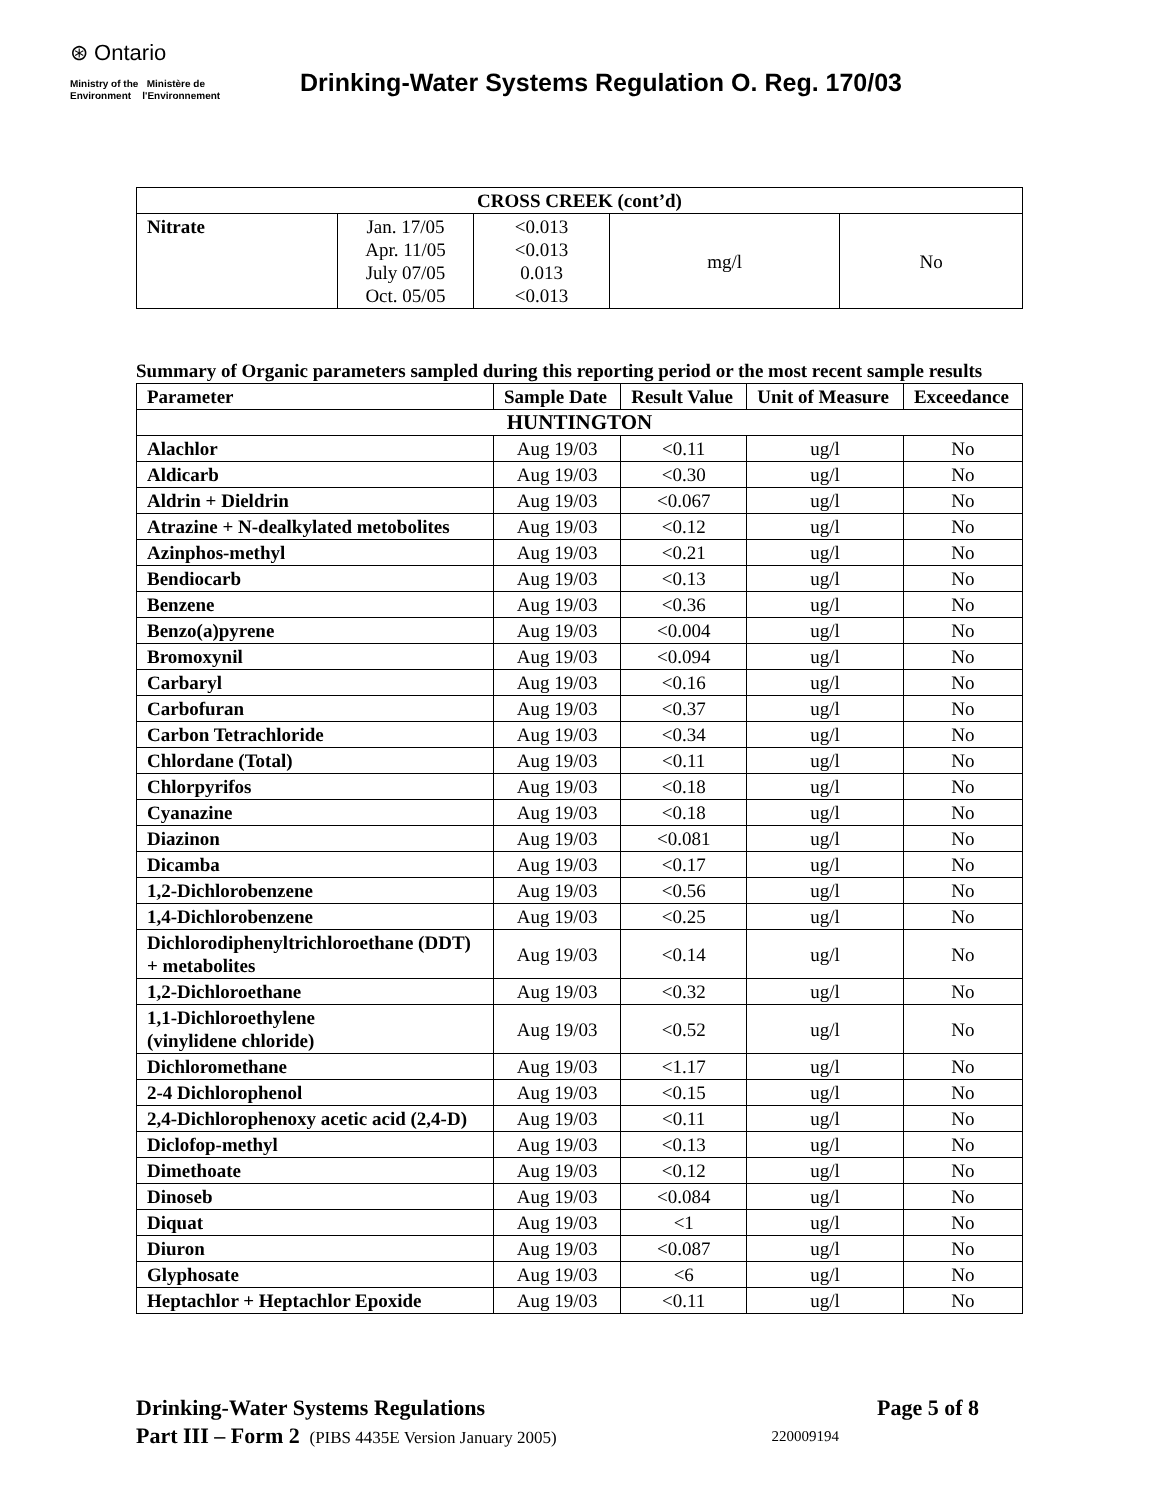⊛ Ontario
Ministry of the Ministère de
Environment l'Environnement
Drinking-Water Systems Regulation O. Reg. 170/03
| CROSS CREEK (cont’d) | | | | |
| --- | --- | --- | --- | --- |
| Nitrate | Jan. 17/05 Apr. 11/05 July 07/05 Oct. 05/05 | <0.013 <0.013 0.013 <0.013 | mg/l | No |
Summary of Organic parameters sampled during this reporting period or the most recent sample results
| Parameter | Sample Date | Result Value | Unit of Measure | Exceedance |
| --- | --- | --- | --- | --- |
| HUNTINGTON | | | | |
| Alachlor | Aug 19/03 | <0.11 | ug/l | No |
| Aldicarb | Aug 19/03 | <0.30 | ug/l | No |
| Aldrin + Dieldrin | Aug 19/03 | <0.067 | ug/l | No |
| Atrazine + N-dealkylated metobolites | Aug 19/03 | <0.12 | ug/l | No |
| Azinphos-methyl | Aug 19/03 | <0.21 | ug/l | No |
| Bendiocarb | Aug 19/03 | <0.13 | ug/l | No |
| Benzene | Aug 19/03 | <0.36 | ug/l | No |
| Benzo(a)pyrene | Aug 19/03 | <0.004 | ug/l | No |
| Bromoxynil | Aug 19/03 | <0.094 | ug/l | No |
| Carbaryl | Aug 19/03 | <0.16 | ug/l | No |
| Carbofuran | Aug 19/03 | <0.37 | ug/l | No |
| Carbon Tetrachloride | Aug 19/03 | <0.34 | ug/l | No |
| Chlordane (Total) | Aug 19/03 | <0.11 | ug/l | No |
| Chlorpyrifos | Aug 19/03 | <0.18 | ug/l | No |
| Cyanazine | Aug 19/03 | <0.18 | ug/l | No |
| Diazinon | Aug 19/03 | <0.081 | ug/l | No |
| Dicamba | Aug 19/03 | <0.17 | ug/l | No |
| 1,2-Dichlorobenzene | Aug 19/03 | <0.56 | ug/l | No |
| 1,4-Dichlorobenzene | Aug 19/03 | <0.25 | ug/l | No |
| Dichlorodiphenyltrichloroethane (DDT) + metabolites | Aug 19/03 | <0.14 | ug/l | No |
| 1,2-Dichloroethane | Aug 19/03 | <0.32 | ug/l | No |
| 1,1-Dichloroethylene (vinylidene chloride) | Aug 19/03 | <0.52 | ug/l | No |
| Dichloromethane | Aug 19/03 | <1.17 | ug/l | No |
| 2-4 Dichlorophenol | Aug 19/03 | <0.15 | ug/l | No |
| 2,4-Dichlorophenoxy acetic acid (2,4-D) | Aug 19/03 | <0.11 | ug/l | No |
| Diclofop-methyl | Aug 19/03 | <0.13 | ug/l | No |
| Dimethoate | Aug 19/03 | <0.12 | ug/l | No |
| Dinoseb | Aug 19/03 | <0.084 | ug/l | No |
| Diquat | Aug 19/03 | <1 | ug/l | No |
| Diuron | Aug 19/03 | <0.087 | ug/l | No |
| Glyphosate | Aug 19/03 | <6 | ug/l | No |
| Heptachlor + Heptachlor Epoxide | Aug 19/03 | <0.11 | ug/l | No |
Drinking-Water Systems Regulations Page 5 of 8
Part III – Form 2 (PIBS 4435E Version January 2005) 220009194